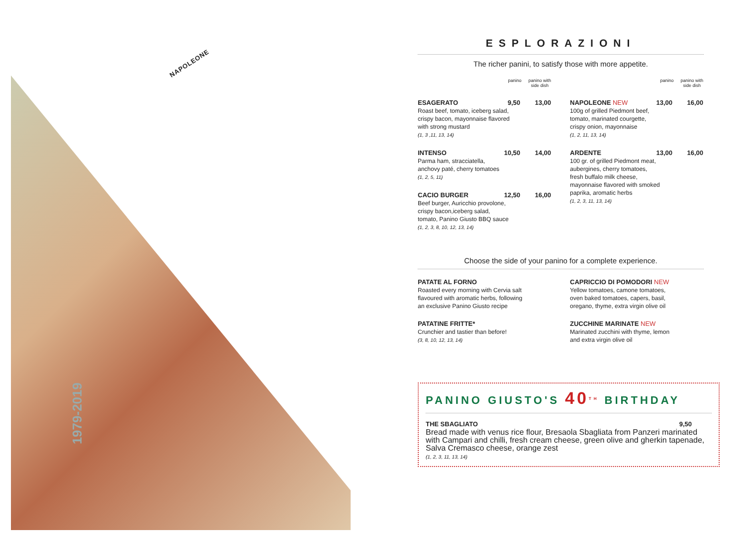NAPOLEONE
ESPLORAZIONI
The richer panini, to satisfy those with more appetite.
panino panino with
side dish
ESAGERATO 9,50 13,00
Roast beef, tomato, iceberg salad,
crispy bacon, mayonnaise flavored
with strong mustard
(1, 3 ,11, 13, 14)
INTENSO 10,50 14,00
Parma ham, stracciatella,
anchovy paté, cherry tomatoes
(1, 2, 5, 11)
CACIO BURGER 12,50 16,00
Beef burger, Auricchio provolone,
crispy bacon,iceberg salad,
tomato, Panino Giusto BBQ sauce
(1, 2, 3, 8, 10, 12, 13, 14)
panino panino with
side dish
NAPOLEONE NEW 13,00 16,00
100g of grilled Piedmont beef,
tomato, marinated courgette,
crispy onion, mayonnaise
(1, 2, 11, 13, 14)
ARDENTE 13,00 16,00
100 gr. of grilled Piedmont meat,
aubergines, cherry tomatoes,
fresh buffalo milk cheese,
mayonnaise flavored with smoked
paprika, aromatic herbs
(1, 2, 3, 11, 13, 14)
Choose the side of your panino for a complete experience.
PATATE AL FORNO
Roasted every morning with Cervia salt
flavoured with aromatic herbs, following
an exclusive Panino Giusto recipe
PATATINE FRITTE*
Crunchier and tastier than before!
(3, 8, 10, 12, 13, 14)
CAPRICCIO DI POMODORI NEW
Yellow tomatoes, camone tomatoes,
oven baked tomatoes, capers, basil,
oregano, thyme, extra virgin olive oil
ZUCCHINE MARINATE NEW
Marinated zucchini with thyme, lemon
and extra virgin olive oil
1979-2019
PANINO GIUSTO'S 40<sup>TH</sup> BIRTHDAY
THE SBAGLIATO 9,50
Bread made with venus rice flour, Bresaola Sbagliata from Panzeri marinated
with Campari and chilli, fresh cream cheese, green olive and gherkin tapenade,
Salva Cremasco cheese, orange zest
(1, 2, 3, 11, 13, 14)